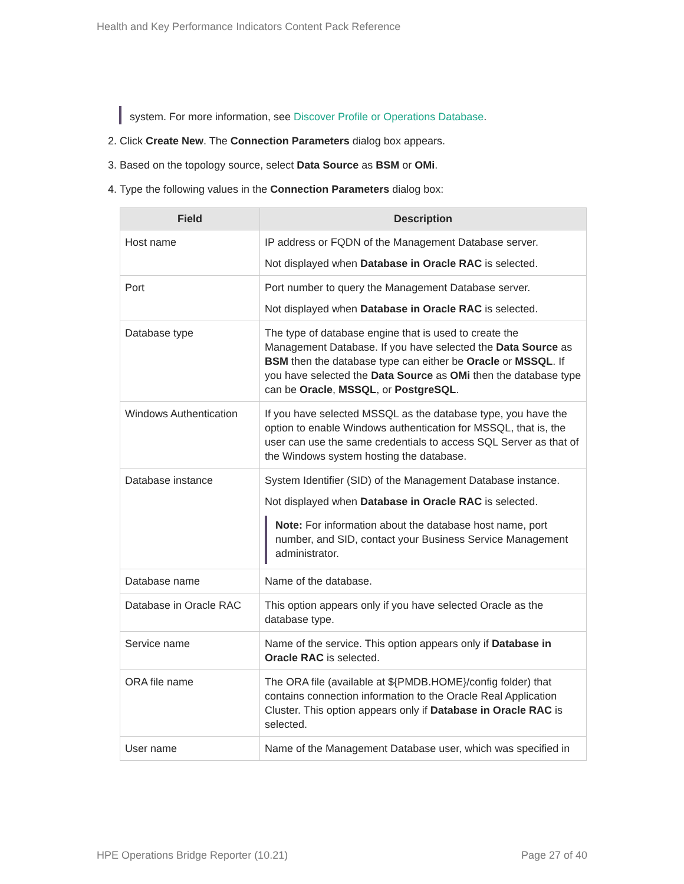Health and Key Performance Indicators Content Pack Reference
system. For more information, see Discover Profile or Operations Database.
2. Click Create New. The Connection Parameters dialog box appears.
3. Based on the topology source, select Data Source as BSM or OMi.
4. Type the following values in the Connection Parameters dialog box:
| Field | Description |
| --- | --- |
| Host name | IP address or FQDN of the Management Database server. Not displayed when Database in Oracle RAC is selected. |
| Port | Port number to query the Management Database server. Not displayed when Database in Oracle RAC is selected. |
| Database type | The type of database engine that is used to create the Management Database. If you have selected the Data Source as BSM then the database type can either be Oracle or MSSQL . If you have selected the Data Source as OMi then the database type can be Oracle , MSSQL , or PostgreSQL . |
| Windows Authentication | If you have selected MSSQL as the database type, you have the option to enable Windows authentication for MSSQL, that is, the user can use the same credentials to access SQL Server as that of the Windows system hosting the database. |
| Database instance | System Identifier (SID) of the Management Database instance. Not displayed when Database in Oracle RAC is selected. Note: For information about the database host name, port number, and SID, contact your Business Service Management administrator. |
| Database name | Name of the database. |
| Database in Oracle RAC | This option appears only if you have selected Oracle as the database type. |
| Service name | Name of the service. This option appears only if Database in Oracle RAC is selected. |
| ORA file name | The ORA file (available at ${PMDB.HOME}/config folder) that contains connection information to the Oracle Real Application Cluster. This option appears only if Database in Oracle RAC is selected. |
| User name | Name of the Management Database user, which was specified in |
HPE Operations Bridge Reporter (10.21) Page 27 of 40